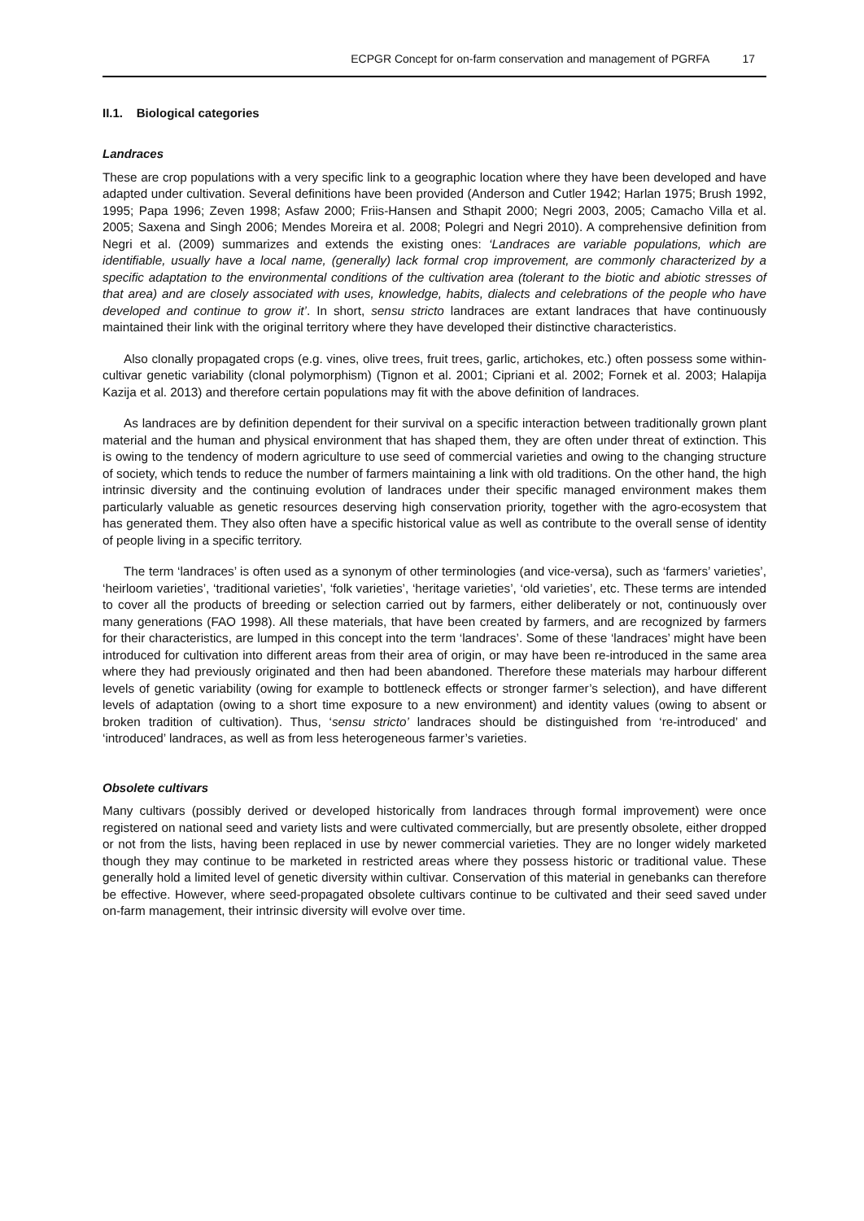ECPGR Concept for on-farm conservation and management of PGRFA 17
II.1. Biological categories
Landraces
These are crop populations with a very specific link to a geographic location where they have been developed and have adapted under cultivation. Several definitions have been provided (Anderson and Cutler 1942; Harlan 1975; Brush 1992, 1995; Papa 1996; Zeven 1998; Asfaw 2000; Friis-Hansen and Sthapit 2000; Negri 2003, 2005; Camacho Villa et al. 2005; Saxena and Singh 2006; Mendes Moreira et al. 2008; Polegri and Negri 2010). A comprehensive definition from Negri et al. (2009) summarizes and extends the existing ones: ‘Landraces are variable populations, which are identifiable, usually have a local name, (generally) lack formal crop improvement, are commonly characterized by a specific adaptation to the environmental conditions of the cultivation area (tolerant to the biotic and abiotic stresses of that area) and are closely associated with uses, knowledge, habits, dialects and celebrations of the people who have developed and continue to grow it’. In short, sensu stricto landraces are extant landraces that have continuously maintained their link with the original territory where they have developed their distinctive characteristics.
Also clonally propagated crops (e.g. vines, olive trees, fruit trees, garlic, artichokes, etc.) often possess some within-cultivar genetic variability (clonal polymorphism) (Tignon et al. 2001; Cipriani et al. 2002; Fornek et al. 2003; Halapija Kazija et al. 2013) and therefore certain populations may fit with the above definition of landraces.
As landraces are by definition dependent for their survival on a specific interaction between traditionally grown plant material and the human and physical environment that has shaped them, they are often under threat of extinction. This is owing to the tendency of modern agriculture to use seed of commercial varieties and owing to the changing structure of society, which tends to reduce the number of farmers maintaining a link with old traditions. On the other hand, the high intrinsic diversity and the continuing evolution of landraces under their specific managed environment makes them particularly valuable as genetic resources deserving high conservation priority, together with the agro-ecosystem that has generated them. They also often have a specific historical value as well as contribute to the overall sense of identity of people living in a specific territory.
The term ‘landraces’ is often used as a synonym of other terminologies (and vice-versa), such as ‘farmers’ varieties’, ‘heirloom varieties’, ‘traditional varieties’, ‘folk varieties’, ‘heritage varieties’, ‘old varieties’, etc. These terms are intended to cover all the products of breeding or selection carried out by farmers, either deliberately or not, continuously over many generations (FAO 1998). All these materials, that have been created by farmers, and are recognized by farmers for their characteristics, are lumped in this concept into the term ‘landraces’. Some of these ‘landraces’ might have been introduced for cultivation into different areas from their area of origin, or may have been re-introduced in the same area where they had previously originated and then had been abandoned. Therefore these materials may harbour different levels of genetic variability (owing for example to bottleneck effects or stronger farmer’s selection), and have different levels of adaptation (owing to a short time exposure to a new environment) and identity values (owing to absent or broken tradition of cultivation). Thus, ‘sensu stricto’ landraces should be distinguished from ‘re-introduced’ and ‘introduced’ landraces, as well as from less heterogeneous farmer’s varieties.
Obsolete cultivars
Many cultivars (possibly derived or developed historically from landraces through formal improvement) were once registered on national seed and variety lists and were cultivated commercially, but are presently obsolete, either dropped or not from the lists, having been replaced in use by newer commercial varieties. They are no longer widely marketed though they may continue to be marketed in restricted areas where they possess historic or traditional value. These generally hold a limited level of genetic diversity within cultivar. Conservation of this material in genebanks can therefore be effective. However, where seed-propagated obsolete cultivars continue to be cultivated and their seed saved under on-farm management, their intrinsic diversity will evolve over time.